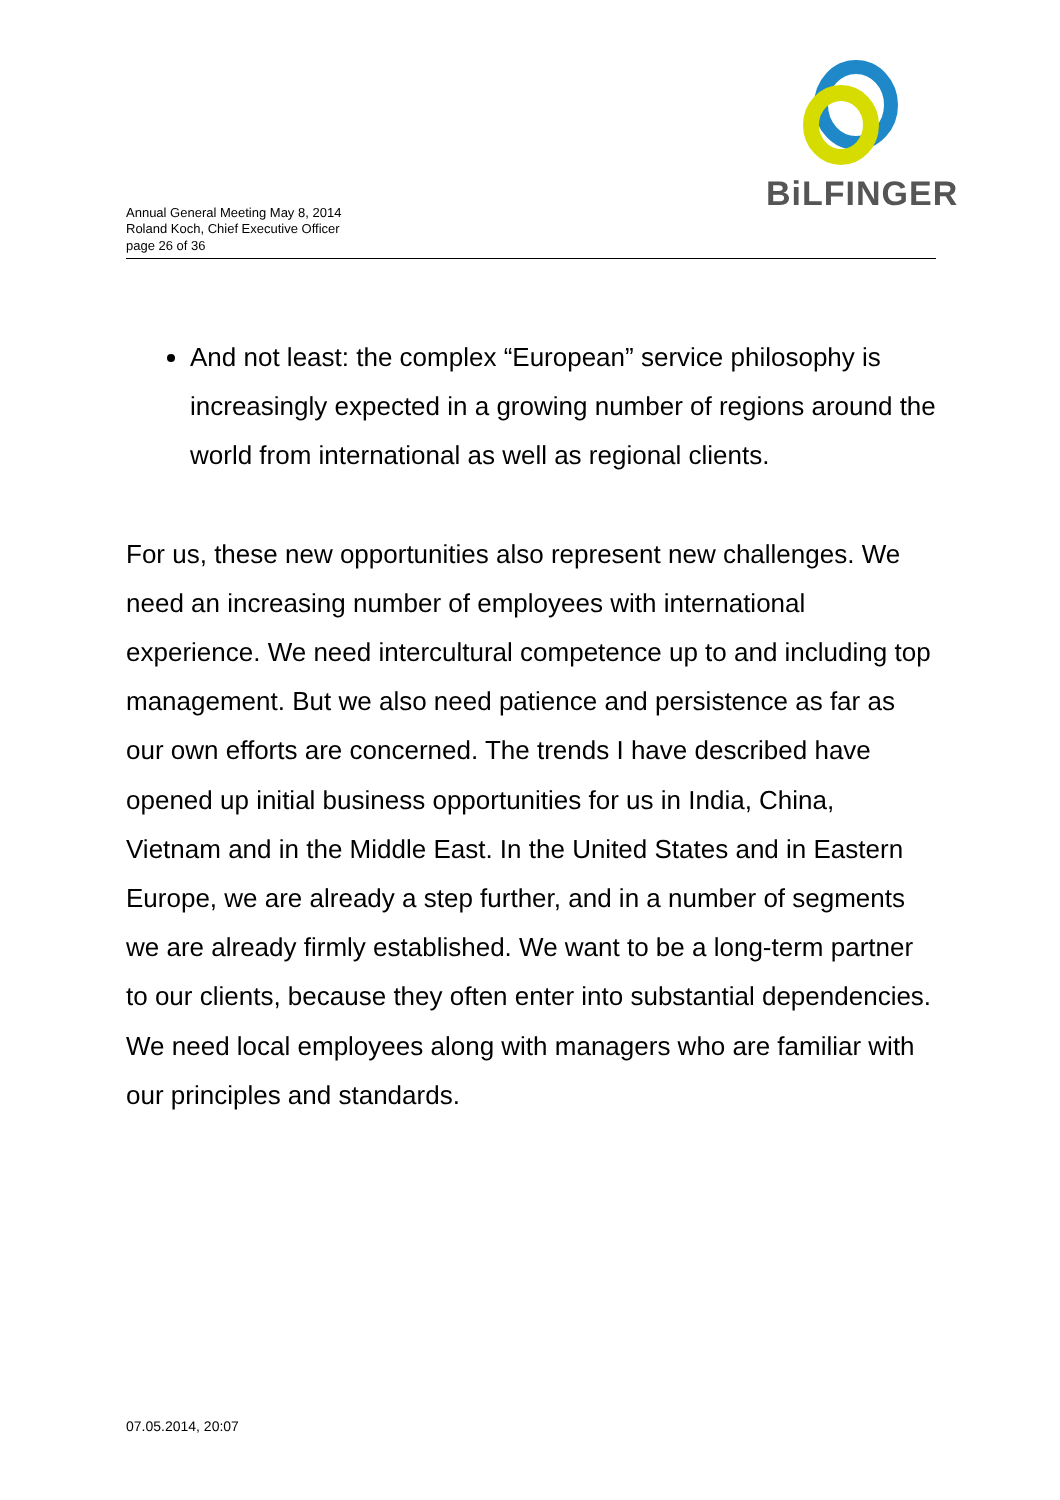BiLFINGER
Annual General Meeting May 8, 2014
Roland Koch, Chief Executive Officer
page 26 of 36
And not least: the complex “European” service philosophy is increasingly expected in a growing number of regions around the world from international as well as regional clients.
For us, these new opportunities also represent new challenges. We need an increasing number of employees with international experience. We need intercultural competence up to and including top management. But we also need patience and persistence as far as our own efforts are concerned. The trends I have described have opened up initial business opportunities for us in India, China, Vietnam and in the Middle East. In the United States and in Eastern Europe, we are already a step further, and in a number of segments we are already firmly established. We want to be a long-term partner to our clients, because they often enter into substantial dependencies. We need local employees along with managers who are familiar with our principles and standards.
07.05.2014, 20:07